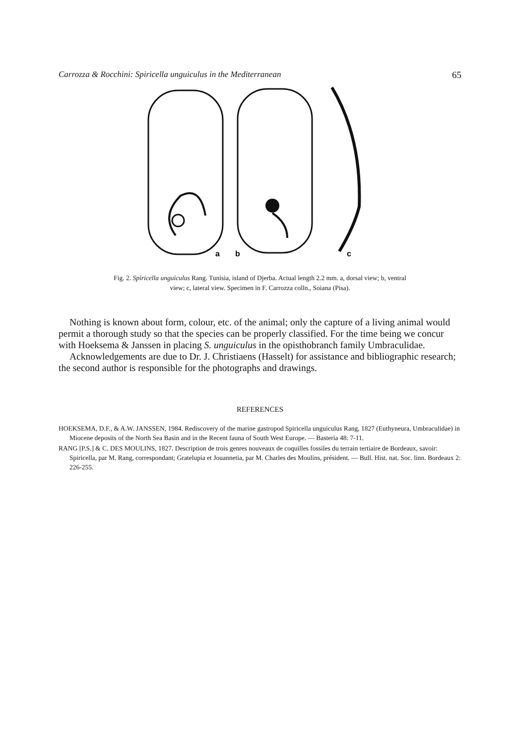Carrozza & Rocchini: Spiricella unguiculus in the Mediterranean 65
a
b
c
Fig. 2. Spiricella unguiculus Rang. Tunisia, island of Djerba. Actual length 2.2 mm. a, dorsal view; b, ventral
view; c, lateral view. Specimen in F. Carrozza colln., Soiana (Pisa).
Nothing is known about form, colour, etc. of the animal; only the capture of a living animal would permit a thorough study so that the species can be properly classified. For the time being we concur with Hoeksema & Janssen in placing S. unguiculus in the opisthobranch family Umbraculidae.
Acknowledgements are due to Dr. J. Christiaens (Hasselt) for assistance and bibliographic research; the second author is responsible for the photographs and drawings.
REFERENCES
HOEKSEMA, D.F., & A.W. JANSSEN, 1984. Rediscovery of the marine gastropod Spiricella unguiculus Rang, 1827 (Euthyneura, Umbraculidae) in Miocene deposits of the North Sea Basin and in the Recent fauna of South West Europe. — Basteria 48: 7-11.
RANG [P.S.] & C. DES MOULINS, 1827. Description de trois genres nouveaux de coquilles fossiles du terrain tertiaire de Bordeaux, savoir: Spiricella, par M. Rang, correspondant; Gratelupia et Jouannetia, par M. Charles des Moulins, président. — Bull. Hist. nat. Soc. linn. Bordeaux 2: 226-255.